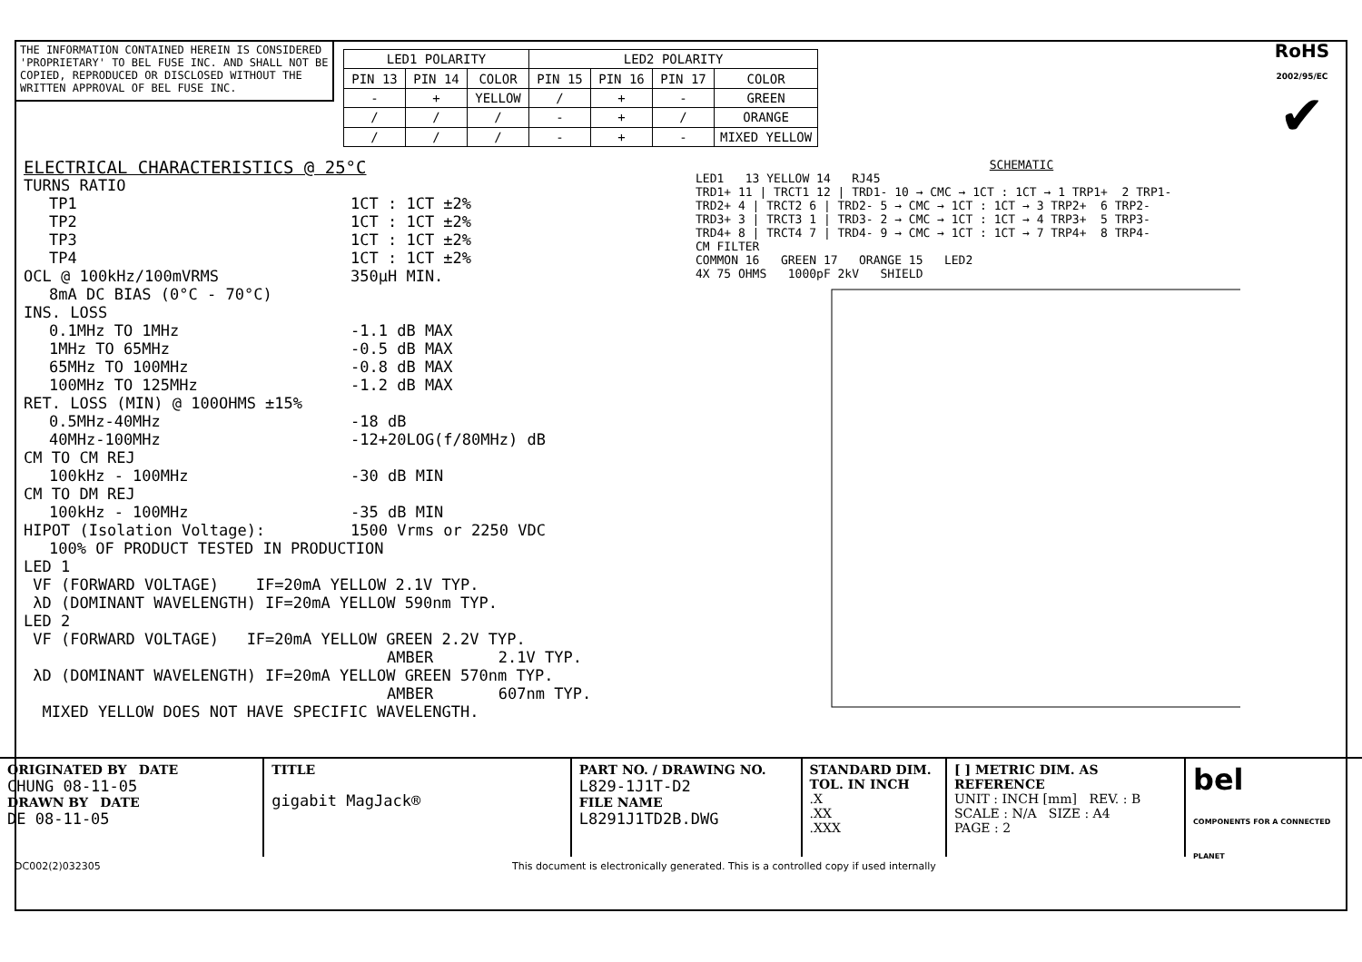THE INFORMATION CONTAINED HEREIN IS CONSIDERED 'PROPRIETARY' TO BEL FUSE INC. AND SHALL NOT BE COPIED, REPRODUCED OR DISCLOSED WITHOUT THE WRITTEN APPROVAL OF BEL FUSE INC.
| LED1 POLARITY | | | LED2 POLARITY | | | |
| --- | --- | --- | --- | --- | --- | --- |
| PIN 13 | PIN 14 | COLOR | PIN 15 | PIN 16 | PIN 17 | COLOR |
| - | + | YELLOW | / | + | - | GREEN |
| / | / | / | - | + | / | ORANGE |
| / | / | / | - | + | - | MIXED YELLOW |
RoHS
2002/95/EC
✔
ELECTRICAL CHARACTERISTICS @ 25°C
TURNS RATIO
TP1 1CT : 1CT ±2%
TP2 1CT : 1CT ±2%
TP3 1CT : 1CT ±2%
TP4 1CT : 1CT ±2%
OCL @ 100kHz/100mVRMS 350μH MIN.
8mA DC BIAS (0°C - 70°C)
INS. LOSS
0.1MHz TO 1MHz -1.1 dB MAX
1MHz TO 65MHz -0.5 dB MAX
65MHz TO 100MHz -0.8 dB MAX
100MHz TO 125MHz -1.2 dB MAX
RET. LOSS (MIN) @ 100OHMS ±15%
0.5MHz-40MHz -18 dB
40MHz-100MHz -12+20LOG(f/80MHz) dB
CM TO CM REJ
100kHz - 100MHz -30 dB MIN
CM TO DM REJ
100kHz - 100MHz -35 dB MIN
HIPOT (Isolation Voltage): 1500 Vrms or 2250 VDC
100% OF PRODUCT TESTED IN PRODUCTION
LED 1
VF (FORWARD VOLTAGE) IF=20mA YELLOW 2.1V TYP.
λD (DOMINANT WAVELENGTH) IF=20mA YELLOW 590nm TYP.
LED 2
VF (FORWARD VOLTAGE) IF=20mA YELLOW GREEN 2.2V TYP.
AMBER 2.1V TYP.
λD (DOMINANT WAVELENGTH) IF=20mA YELLOW GREEN 570nm TYP.
AMBER 607nm TYP.
MIXED YELLOW DOES NOT HAVE SPECIFIC WAVELENGTH.
SCHEMATIC
LED1 13 YELLOW 14 RJ45
TRD1+ 11 | TRCT1 12 | TRD1- 10 → CMC → 1CT : 1CT → 1 TRP1+ 2 TRP1-
TRD2+ 4 | TRCT2 6 | TRD2- 5 → CMC → 1CT : 1CT → 3 TRP2+ 6 TRP2-
TRD3+ 3 | TRCT3 1 | TRD3- 2 → CMC → 1CT : 1CT → 4 TRP3+ 5 TRP3-
TRD4+ 8 | TRCT4 7 | TRD4- 9 → CMC → 1CT : 1CT → 7 TRP4+ 8 TRP4-
CM FILTER
COMMON 16 GREEN 17 ORANGE 15 LED2
4X 75 OHMS 1000pF 2kV SHIELD
ORIGINATED BY DATE
CHUNG 08-11-05
DRAWN BY DATE
DE 08-11-05
TITLE
gigabit MagJack®
PART NO. / DRAWING NO.
L829-1J1T-D2
FILE NAME
L8291J1TD2B.DWG
STANDARD DIM. TOL. IN INCH
.X
.XX
.XXX
[ ] METRIC DIM. AS REFERENCE
UNIT : INCH [mm] REV. : B
SCALE : N/A SIZE : A4
PAGE : 2
bel
COMPONENTS FOR A CONNECTED PLANET
DC002(2)032305 This document is electronically generated. This is a controlled copy if used internally